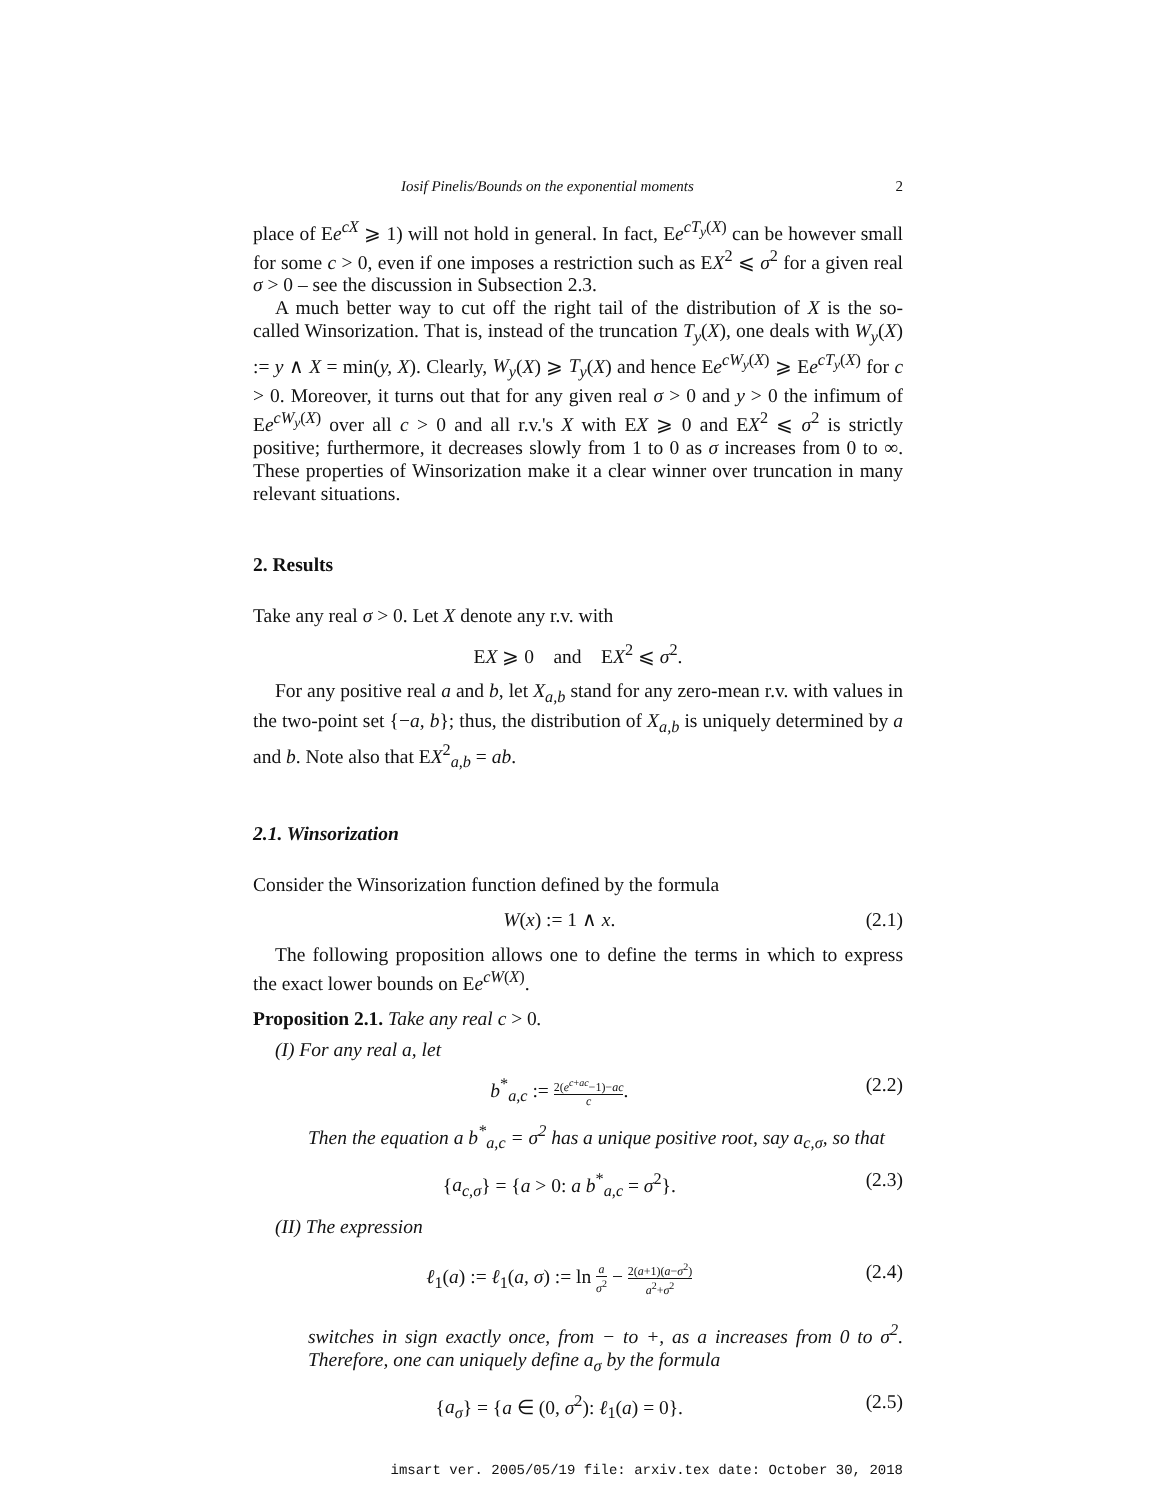Iosif Pinelis/Bounds on the exponential moments 2
place of Ee<sup>cX</sup> ⩾ 1) will not hold in general. In fact, Ee<sup>cT<sub>y</sub>(X)</sup> can be however small for some c > 0, even if one imposes a restriction such as EX<sup>2</sup> ⩽ σ<sup>2</sup> for a given real σ > 0 – see the discussion in Subsection 2.3.
A much better way to cut off the right tail of the distribution of X is the so-called Winsorization. That is, instead of the truncation T<sub>y</sub>(X), one deals with W<sub>y</sub>(X) := y ∧ X = min(y, X). Clearly, W<sub>y</sub>(X) ⩾ T<sub>y</sub>(X) and hence Ee<sup>cW<sub>y</sub>(X)</sup> ⩾ Ee<sup>cT<sub>y</sub>(X)</sup> for c > 0. Moreover, it turns out that for any given real σ > 0 and y > 0 the infimum of Ee<sup>cW<sub>y</sub>(X)</sup> over all c > 0 and all r.v.'s X with EX ⩾ 0 and EX<sup>2</sup> ⩽ σ<sup>2</sup> is strictly positive; furthermore, it decreases slowly from 1 to 0 as σ increases from 0 to ∞. These properties of Winsorization make it a clear winner over truncation in many relevant situations.
2. Results
Take any real σ > 0. Let X denote any r.v. with
EX ⩾ 0 and EX<sup>2</sup> ⩽ σ<sup>2</sup>.
For any positive real a and b, let X<sub>a,b</sub> stand for any zero-mean r.v. with values in the two-point set {−a, b}; thus, the distribution of X<sub>a,b</sub> is uniquely determined by a and b. Note also that EX<sup>2</sup><sub>a,b</sub> = ab.
2.1. Winsorization
Consider the Winsorization function defined by the formula
W(x) := 1 ∧ x. (2.1)
The following proposition allows one to define the terms in which to express the exact lower bounds on Ee<sup>cW(X)</sup>.
Proposition 2.1. Take any real c > 0.
(I) For any real a, let
b<sup>*</sup><sub>a,c</sub> := 2(e<sup>c+ac</sup>−1)−ac c. (2.2)
Then the equation a b<sup>*</sup><sub>a,c</sub> = σ<sup>2</sup> has a unique positive root, say a<sub>c,σ</sub>, so that
{a<sub>c,σ</sub>} = {a > 0: a b<sup>*</sup><sub>a,c</sub> = σ<sup>2</sup>}. (2.3)
(II) The expression
ℓ<sub>1</sub>(a) := ℓ<sub>1</sub>(a, σ) := ln a σ<sup>2</sup> − 2(a+1)(a−σ<sup>2</sup>) a<sup>2</sup>+σ<sup>2</sup> (2.4)
switches in sign exactly once, from − to +, as a increases from 0 to σ<sup>2</sup>. Therefore, one can uniquely define a<sub>σ</sub> by the formula
{a<sub>σ</sub>} = {a ∈ (0, σ<sup>2</sup>): ℓ<sub>1</sub>(a) = 0}. (2.5)
imsart ver. 2005/05/19 file: arxiv.tex date: October 30, 2018